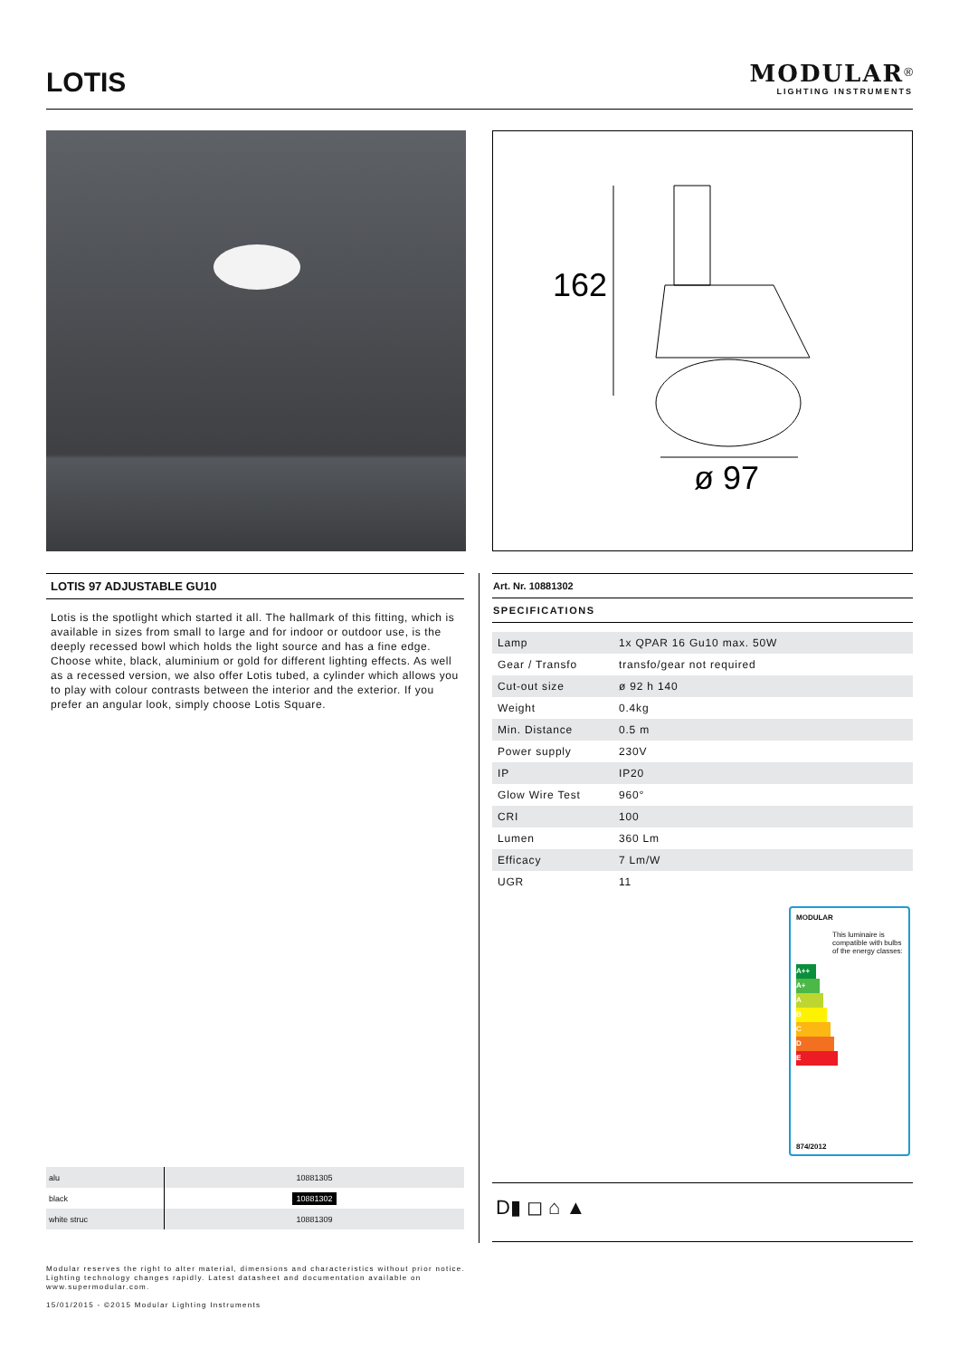LOTIS
MODULAR<sup>®</sup>
LIGHTING INSTRUMENTS
162
ø 97
LOTIS 97 ADJUSTABLE GU10
Lotis is the spotlight which started it all. The hallmark of this fitting, which is available in sizes from small to large and for indoor or outdoor use, is the deeply recessed bowl which holds the light source and has a fine edge. Choose white, black, aluminium or gold for different lighting effects. As well as a recessed version, we also offer Lotis tubed, a cylinder which allows you to play with colour contrasts between the interior and the exterior. If you prefer an angular look, simply choose Lotis Square.
Art. Nr. 10881302
SPECIFICATIONS
| Lamp | 1x QPAR 16 Gu10 max. 50W |
| Gear / Transfo | transfo/gear not required |
| Cut-out size | ø 92 h 140 |
| Weight | 0.4kg |
| Min. Distance | 0.5 m |
| Power supply | 230V |
| IP | IP20 |
| Glow Wire Test | 960° |
| CRI | 100 |
| Lumen | 360 Lm |
| Efficacy | 7 Lm/W |
| UGR | 11 |
MODULAR
This luminaire is compatible with bulbs of the energy classes:
A++
A+
A
B
C
D
E
874/2012
| alu | 10881305 |
| black | 10881302 |
| white struc | 10881309 |
D▮ ◻ ⌂ ▲
Modular reserves the right to alter material, dimensions and characteristics without prior notice.
Lighting technology changes rapidly. Latest datasheet and documentation available on
www.supermodular.com.
15/01/2015 - ©2015 Modular Lighting Instruments